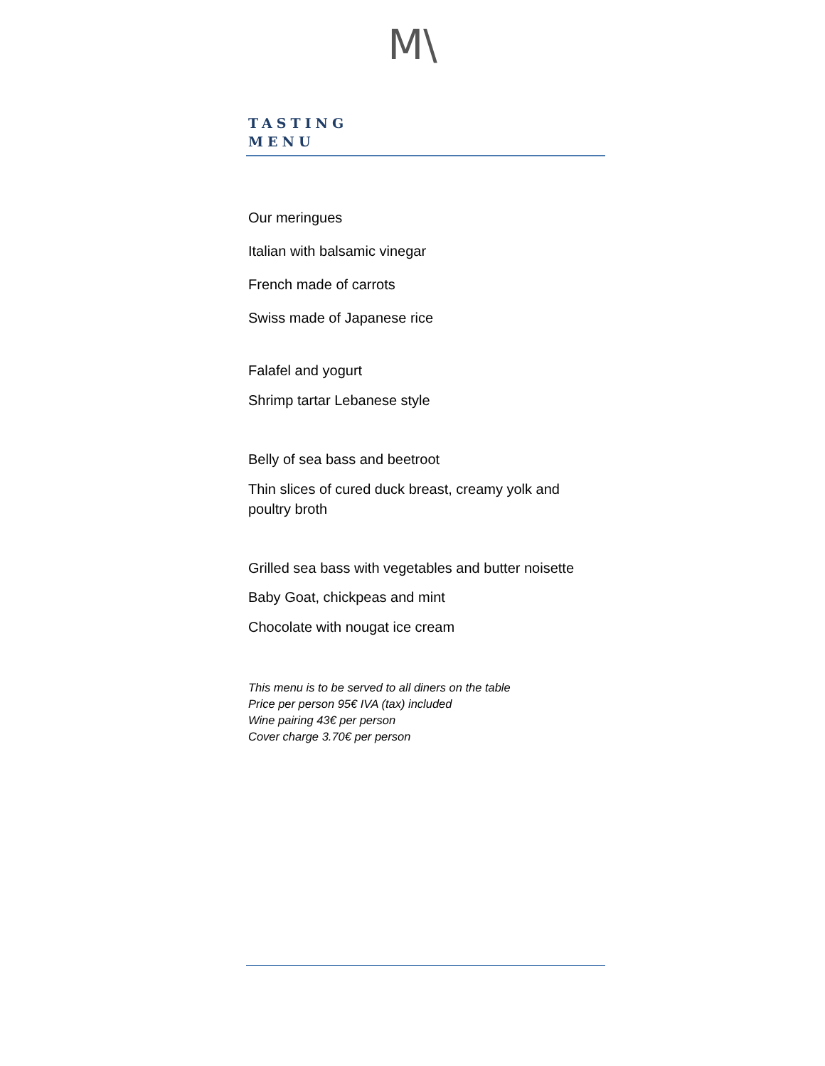M\
TASTING
MENU
Our meringues
Italian with balsamic vinegar
French made of carrots
Swiss made of Japanese rice
Falafel and yogurt
Shrimp tartar Lebanese style
Belly of sea bass and beetroot
Thin slices of cured duck breast, creamy yolk and poultry broth
Grilled sea bass with vegetables and butter noisette
Baby Goat, chickpeas and mint
Chocolate with nougat ice cream
This menu is to be served to all diners on the table
Price per person 95€ IVA (tax) included
Wine pairing 43€ per person
Cover charge 3.70€ per person